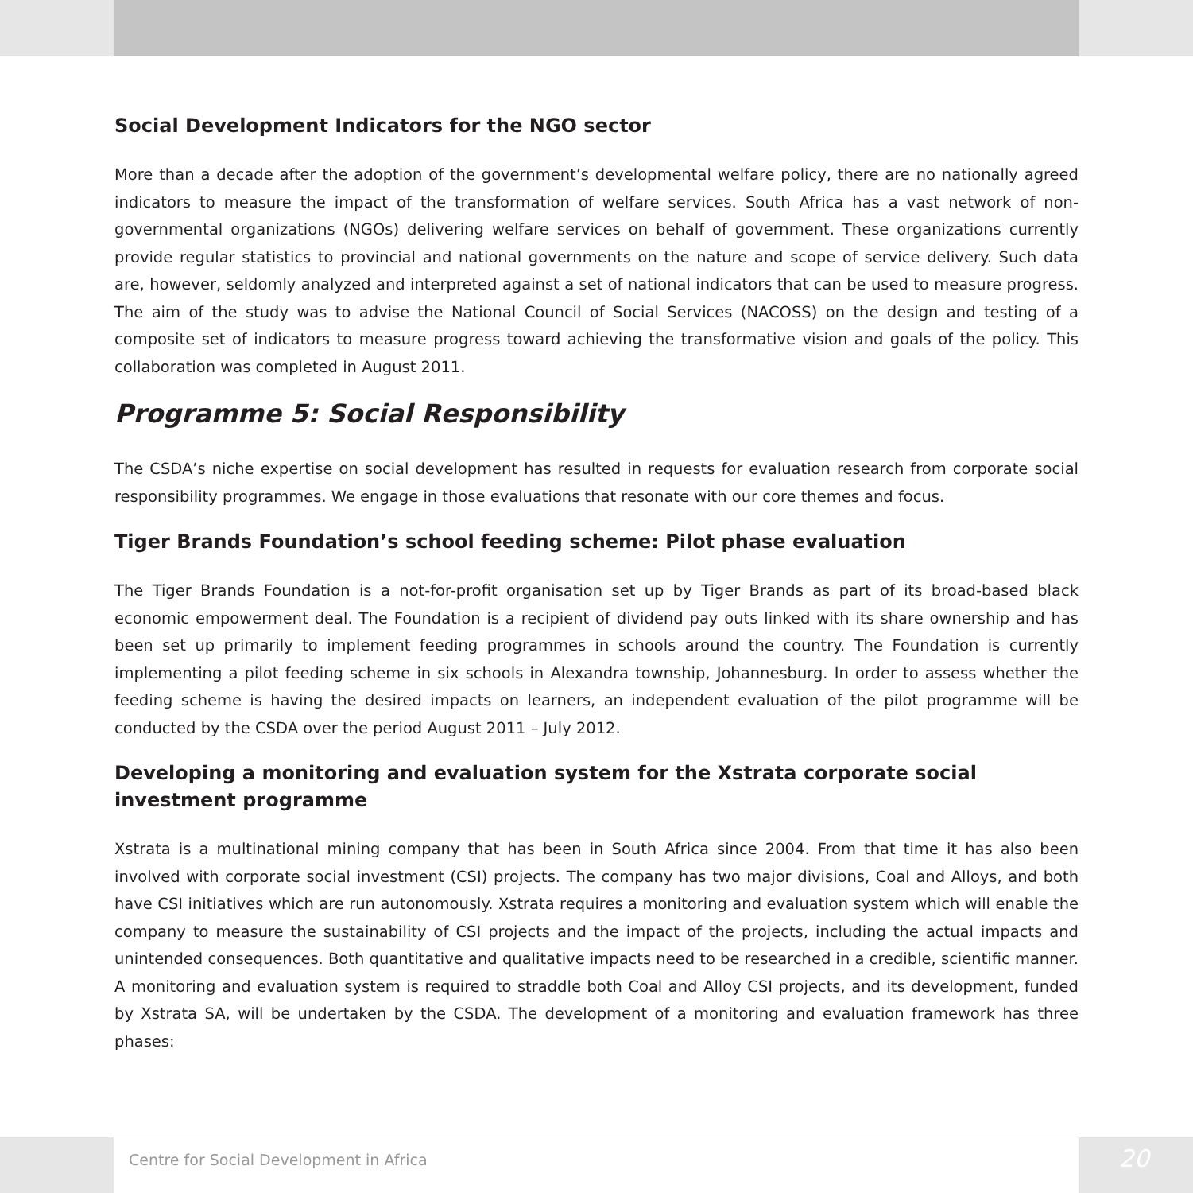Social Development Indicators for the NGO sector
More than a decade after the adoption of the government’s developmental welfare policy, there are no nationally agreed indicators to measure the impact of the transformation of welfare services. South Africa has a vast network of non-governmental organizations (NGOs) delivering welfare services on behalf of government. These organizations currently provide regular statistics to provincial and national governments on the nature and scope of service delivery. Such data are, however, seldomly analyzed and interpreted against a set of national indicators that can be used to measure progress. The aim of the study was to advise the National Council of Social Services (NACOSS) on the design and testing of a composite set of indicators to measure progress toward achieving the transformative vision and goals of the policy. This collaboration was completed in August 2011.
Programme 5: Social Responsibility
The CSDA’s niche expertise on social development has resulted in requests for evaluation research from corporate social responsibility programmes. We engage in those evaluations that resonate with our core themes and focus.
Tiger Brands Foundation’s school feeding scheme: Pilot phase evaluation
The Tiger Brands Foundation is a not-for-profit organisation set up by Tiger Brands as part of its broad-based black economic empowerment deal. The Foundation is a recipient of dividend pay outs linked with its share ownership and has been set up primarily to implement feeding programmes in schools around the country. The Foundation is currently implementing a pilot feeding scheme in six schools in Alexandra township, Johannesburg. In order to assess whether the feeding scheme is having the desired impacts on learners, an independent evaluation of the pilot programme will be conducted by the CSDA over the period August 2011 – July 2012.
Developing a monitoring and evaluation system for the Xstrata corporate social investment programme
Xstrata is a multinational mining company that has been in South Africa since 2004. From that time it has also been involved with corporate social investment (CSI) projects. The company has two major divisions, Coal and Alloys, and both have CSI initiatives which are run autonomously. Xstrata requires a monitoring and evaluation system which will enable the company to measure the sustainability of CSI projects and the impact of the projects, including the actual impacts and unintended consequences. Both quantitative and qualitative impacts need to be researched in a credible, scientific manner. A monitoring and evaluation system is required to straddle both Coal and Alloy CSI projects, and its development, funded by Xstrata SA, will be undertaken by the CSDA. The development of a monitoring and evaluation framework has three phases:
Centre for Social Development in Africa 20